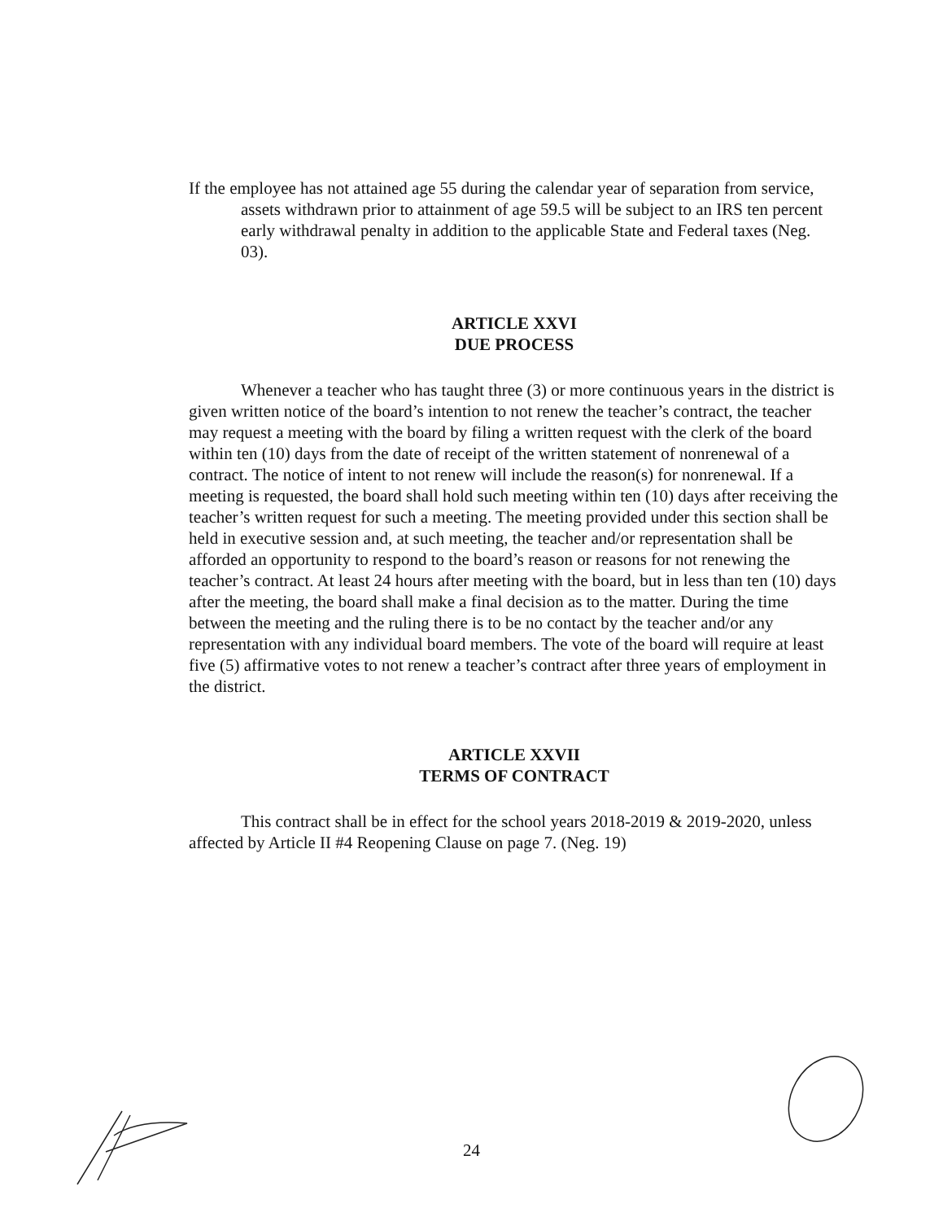If the employee has not attained age 55 during the calendar year of separation from service, assets withdrawn prior to attainment of age 59.5 will be subject to an IRS ten percent early withdrawal penalty in addition to the applicable State and Federal taxes (Neg. 03).
ARTICLE XXVI
DUE PROCESS
Whenever a teacher who has taught three (3) or more continuous years in the district is given written notice of the board’s intention to not renew the teacher’s contract, the teacher may request a meeting with the board by filing a written request with the clerk of the board within ten (10) days from the date of receipt of the written statement of nonrenewal of a contract. The notice of intent to not renew will include the reason(s) for nonrenewal. If a meeting is requested, the board shall hold such meeting within ten (10) days after receiving the teacher’s written request for such a meeting. The meeting provided under this section shall be held in executive session and, at such meeting, the teacher and/or representation shall be afforded an opportunity to respond to the board’s reason or reasons for not renewing the teacher’s contract. At least 24 hours after meeting with the board, but in less than ten (10) days after the meeting, the board shall make a final decision as to the matter. During the time between the meeting and the ruling there is to be no contact by the teacher and/or any representation with any individual board members. The vote of the board will require at least five (5) affirmative votes to not renew a teacher’s contract after three years of employment in the district.
ARTICLE XXVII
TERMS OF CONTRACT
This contract shall be in effect for the school years 2018-2019 & 2019-2020, unless affected by Article II #4 Reopening Clause on page 7. (Neg. 19)
24